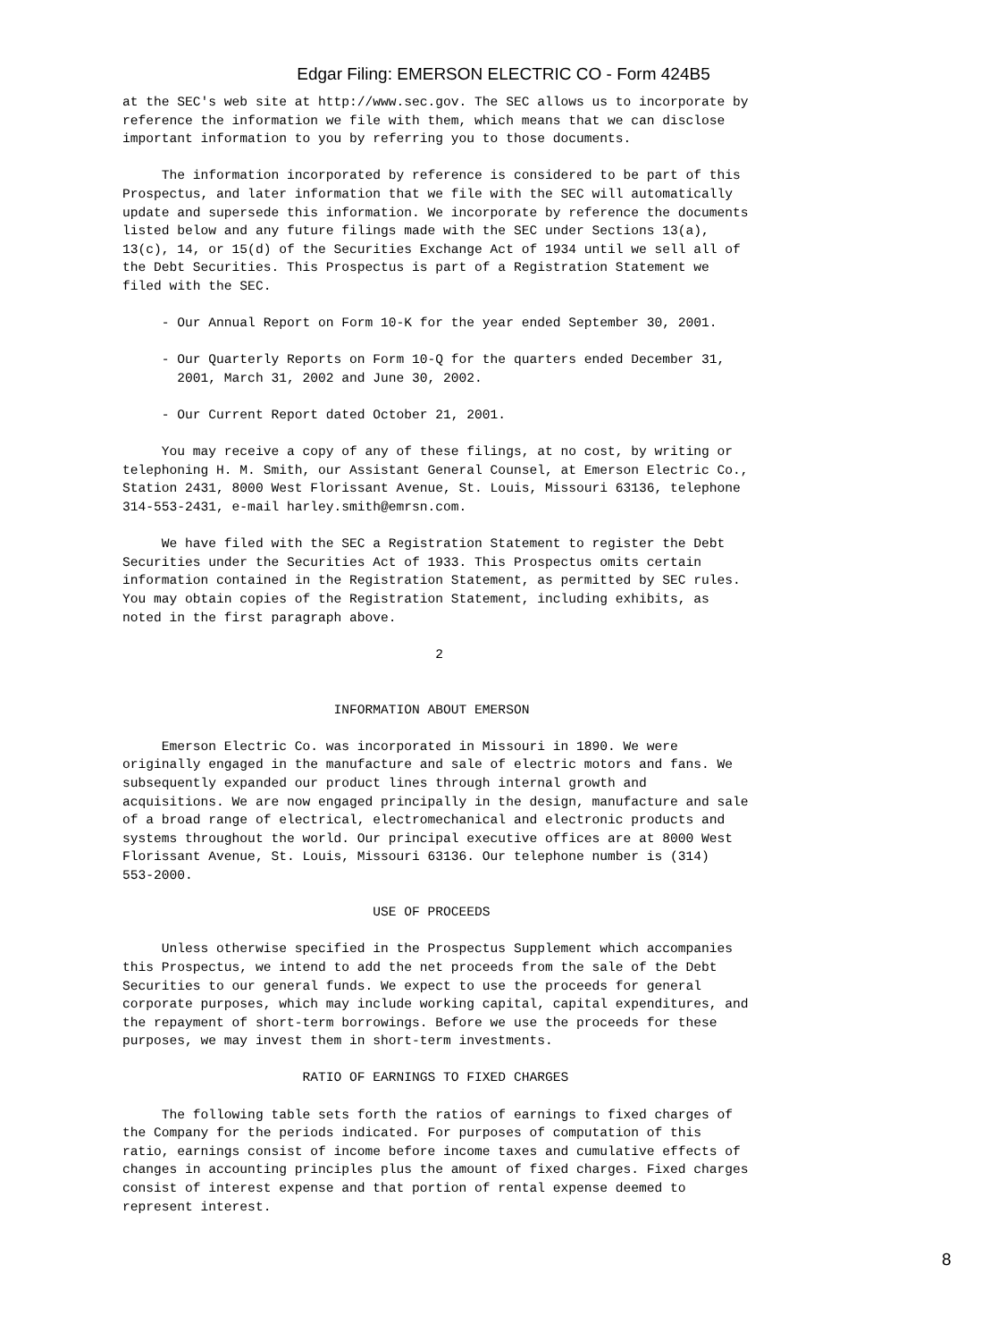Edgar Filing: EMERSON ELECTRIC CO - Form 424B5
at the SEC's web site at http://www.sec.gov. The SEC allows us to incorporate by
reference the information we file with them, which means that we can disclose
important information to you by referring you to those documents.

     The information incorporated by reference is considered to be part of this
Prospectus, and later information that we file with the SEC will automatically
update and supersede this information. We incorporate by reference the documents
listed below and any future filings made with the SEC under Sections 13(a),
13(c), 14, or 15(d) of the Securities Exchange Act of 1934 until we sell all of
the Debt Securities. This Prospectus is part of a Registration Statement we
filed with the SEC.

     - Our Annual Report on Form 10-K for the year ended September 30, 2001.

     - Our Quarterly Reports on Form 10-Q for the quarters ended December 31,
       2001, March 31, 2002 and June 30, 2002.

     - Our Current Report dated October 21, 2001.

     You may receive a copy of any of these filings, at no cost, by writing or
telephoning H. M. Smith, our Assistant General Counsel, at Emerson Electric Co.,
Station 2431, 8000 West Florissant Avenue, St. Louis, Missouri 63136, telephone
314-553-2431, e-mail harley.smith@emrsn.com.

     We have filed with the SEC a Registration Statement to register the Debt
Securities under the Securities Act of 1933. This Prospectus omits certain
information contained in the Registration Statement, as permitted by SEC rules.
You may obtain copies of the Registration Statement, including exhibits, as
noted in the first paragraph above.

                                        2


                           INFORMATION ABOUT EMERSON

     Emerson Electric Co. was incorporated in Missouri in 1890. We were
originally engaged in the manufacture and sale of electric motors and fans. We
subsequently expanded our product lines through internal growth and
acquisitions. We are now engaged principally in the design, manufacture and sale
of a broad range of electrical, electromechanical and electronic products and
systems throughout the world. Our principal executive offices are at 8000 West
Florissant Avenue, St. Louis, Missouri 63136. Our telephone number is (314)
553-2000.

                                USE OF PROCEEDS

     Unless otherwise specified in the Prospectus Supplement which accompanies
this Prospectus, we intend to add the net proceeds from the sale of the Debt
Securities to our general funds. We expect to use the proceeds for general
corporate purposes, which may include working capital, capital expenditures, and
the repayment of short-term borrowings. Before we use the proceeds for these
purposes, we may invest them in short-term investments.

                       RATIO OF EARNINGS TO FIXED CHARGES

     The following table sets forth the ratios of earnings to fixed charges of
the Company for the periods indicated. For purposes of computation of this
ratio, earnings consist of income before income taxes and cumulative effects of
changes in accounting principles plus the amount of fixed charges. Fixed charges
consist of interest expense and that portion of rental expense deemed to
represent interest.
8